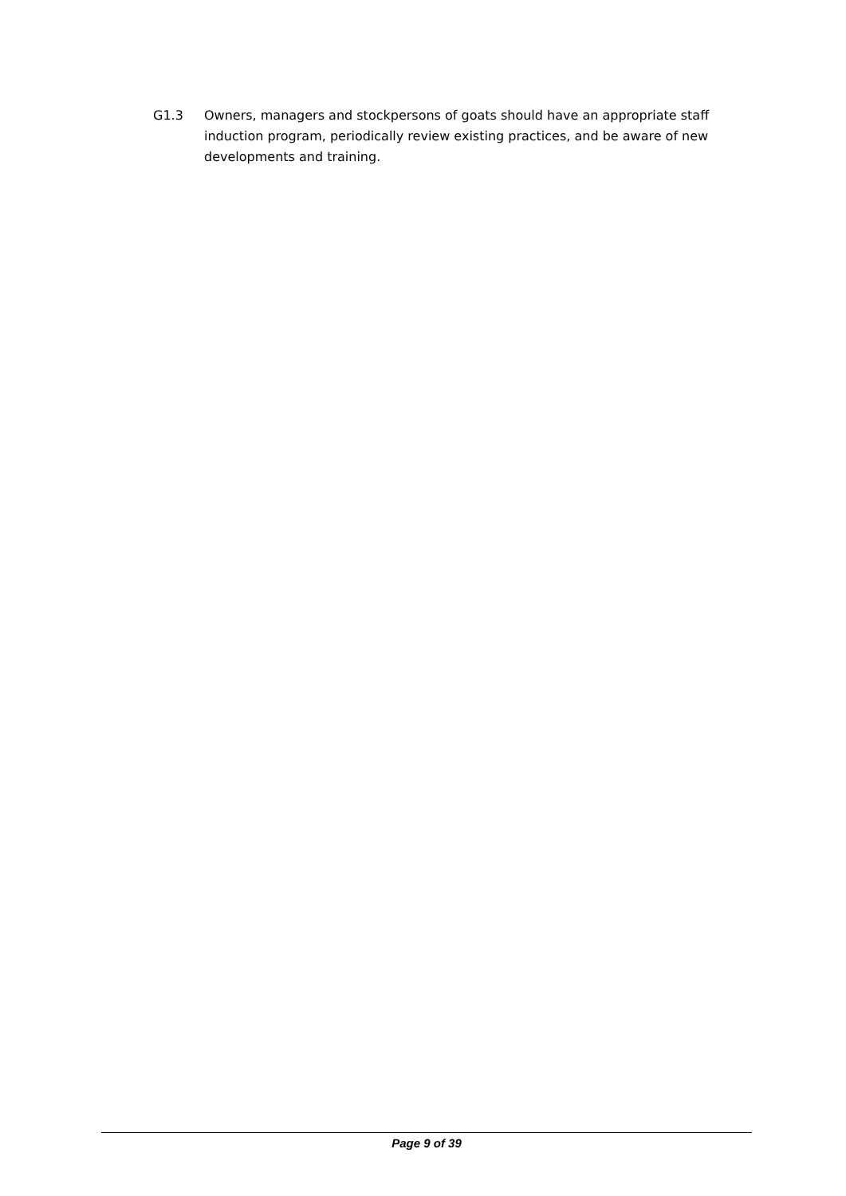G1.3 Owners, managers and stockpersons of goats should have an appropriate staff induction program, periodically review existing practices, and be aware of new developments and training.
Page 9 of 39